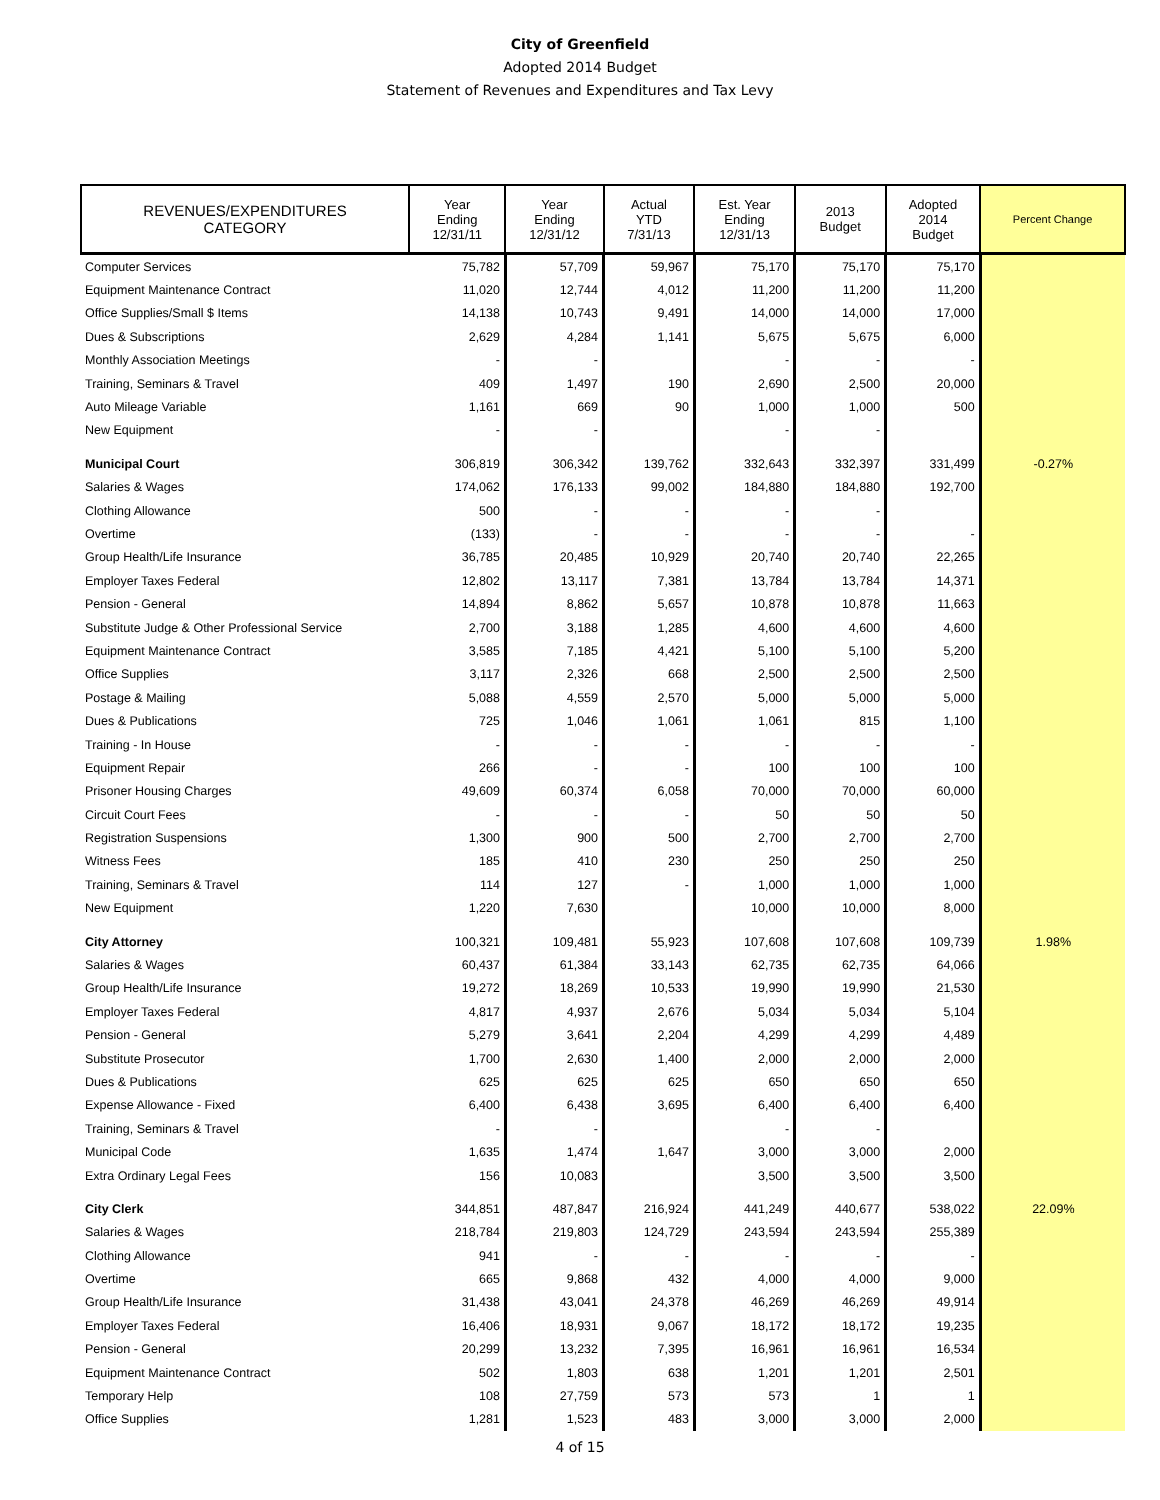City of Greenfield
Adopted 2014 Budget
Statement of Revenues and Expenditures and Tax Levy
| REVENUES/EXPENDITURES CATEGORY | Year Ending 12/31/11 | Year Ending 12/31/12 | Actual YTD 7/31/13 | Est. Year Ending 12/31/13 | 2013 Budget | Adopted 2014 Budget | Percent Change |
| --- | --- | --- | --- | --- | --- | --- | --- |
| Computer Services | 75,782 | 57,709 | 59,967 | 75,170 | 75,170 | 75,170 | |
| Equipment Maintenance Contract | 11,020 | 12,744 | 4,012 | 11,200 | 11,200 | 11,200 | |
| Office Supplies/Small $ Items | 14,138 | 10,743 | 9,491 | 14,000 | 14,000 | 17,000 | |
| Dues & Subscriptions | 2,629 | 4,284 | 1,141 | 5,675 | 5,675 | 6,000 | |
| Monthly Association Meetings | - | - | | - | - | - | |
| Training, Seminars & Travel | 409 | 1,497 | 190 | 2,690 | 2,500 | 20,000 | |
| Auto Mileage Variable | 1,161 | 669 | 90 | 1,000 | 1,000 | 500 | |
| New Equipment | - | - | | - | - | | |
| Municipal Court | 306,819 | 306,342 | 139,762 | 332,643 | 332,397 | 331,499 | -0.27% |
| Salaries & Wages | 174,062 | 176,133 | 99,002 | 184,880 | 184,880 | 192,700 | |
| Clothing Allowance | 500 | - | - | - | - | | |
| Overtime | (133) | - | - | - | - | - | |
| Group Health/Life Insurance | 36,785 | 20,485 | 10,929 | 20,740 | 20,740 | 22,265 | |
| Employer Taxes Federal | 12,802 | 13,117 | 7,381 | 13,784 | 13,784 | 14,371 | |
| Pension - General | 14,894 | 8,862 | 5,657 | 10,878 | 10,878 | 11,663 | |
| Substitute Judge & Other Professional Service | 2,700 | 3,188 | 1,285 | 4,600 | 4,600 | 4,600 | |
| Equipment Maintenance Contract | 3,585 | 7,185 | 4,421 | 5,100 | 5,100 | 5,200 | |
| Office Supplies | 3,117 | 2,326 | 668 | 2,500 | 2,500 | 2,500 | |
| Postage & Mailing | 5,088 | 4,559 | 2,570 | 5,000 | 5,000 | 5,000 | |
| Dues & Publications | 725 | 1,046 | 1,061 | 1,061 | 815 | 1,100 | |
| Training - In House | - | - | - | - | - | - | |
| Equipment Repair | 266 | - | - | 100 | 100 | 100 | |
| Prisoner Housing Charges | 49,609 | 60,374 | 6,058 | 70,000 | 70,000 | 60,000 | |
| Circuit Court Fees | - | - | - | 50 | 50 | 50 | |
| Registration Suspensions | 1,300 | 900 | 500 | 2,700 | 2,700 | 2,700 | |
| Witness Fees | 185 | 410 | 230 | 250 | 250 | 250 | |
| Training, Seminars & Travel | 114 | 127 | - | 1,000 | 1,000 | 1,000 | |
| New Equipment | 1,220 | 7,630 | | 10,000 | 10,000 | 8,000 | |
| City Attorney | 100,321 | 109,481 | 55,923 | 107,608 | 107,608 | 109,739 | 1.98% |
| Salaries & Wages | 60,437 | 61,384 | 33,143 | 62,735 | 62,735 | 64,066 | |
| Group Health/Life Insurance | 19,272 | 18,269 | 10,533 | 19,990 | 19,990 | 21,530 | |
| Employer Taxes Federal | 4,817 | 4,937 | 2,676 | 5,034 | 5,034 | 5,104 | |
| Pension - General | 5,279 | 3,641 | 2,204 | 4,299 | 4,299 | 4,489 | |
| Substitute Prosecutor | 1,700 | 2,630 | 1,400 | 2,000 | 2,000 | 2,000 | |
| Dues & Publications | 625 | 625 | 625 | 650 | 650 | 650 | |
| Expense Allowance - Fixed | 6,400 | 6,438 | 3,695 | 6,400 | 6,400 | 6,400 | |
| Training, Seminars & Travel | - | - | | - | - | | |
| Municipal Code | 1,635 | 1,474 | 1,647 | 3,000 | 3,000 | 2,000 | |
| Extra Ordinary Legal Fees | 156 | 10,083 | | 3,500 | 3,500 | 3,500 | |
| City Clerk | 344,851 | 487,847 | 216,924 | 441,249 | 440,677 | 538,022 | 22.09% |
| Salaries & Wages | 218,784 | 219,803 | 124,729 | 243,594 | 243,594 | 255,389 | |
| Clothing Allowance | 941 | - | - | - | - | - | |
| Overtime | 665 | 9,868 | 432 | 4,000 | 4,000 | 9,000 | |
| Group Health/Life Insurance | 31,438 | 43,041 | 24,378 | 46,269 | 46,269 | 49,914 | |
| Employer Taxes Federal | 16,406 | 18,931 | 9,067 | 18,172 | 18,172 | 19,235 | |
| Pension - General | 20,299 | 13,232 | 7,395 | 16,961 | 16,961 | 16,534 | |
| Equipment Maintenance Contract | 502 | 1,803 | 638 | 1,201 | 1,201 | 2,501 | |
| Temporary Help | 108 | 27,759 | 573 | 573 | 1 | 1 | |
| Office Supplies | 1,281 | 1,523 | 483 | 3,000 | 3,000 | 2,000 | |
4 of 15